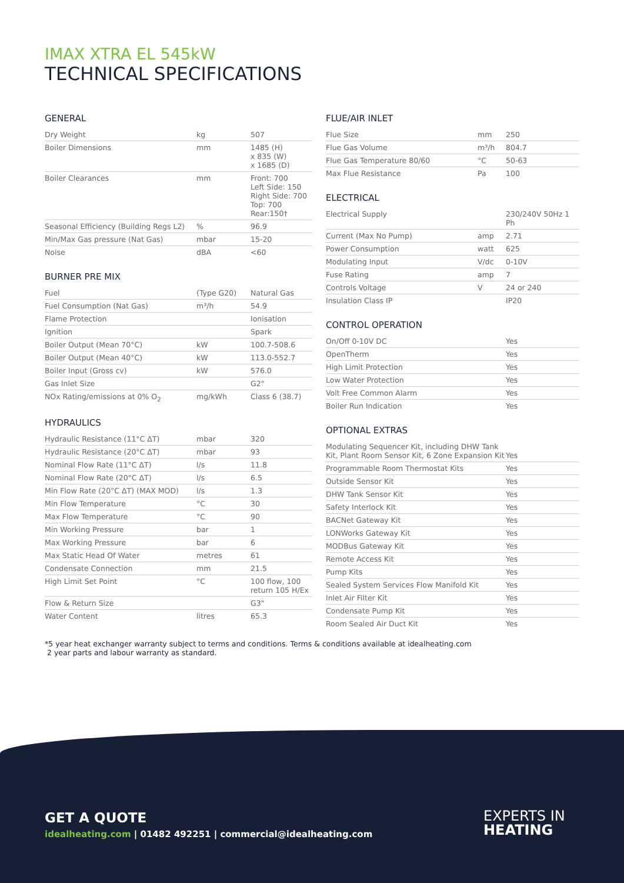IMAX XTRA EL 545kW
TECHNICAL SPECIFICATIONS
GENERAL
| Dry Weight | kg | 507 |
| Boiler Dimensions | mm | 1485 (H) x 835 (W) x 1685 (D) |
| Boiler Clearances | mm | Front: 700 Left Side: 150 Right Side: 700 Top: 700 Rear:150† |
| Seasonal Efficiency (Building Regs L2) | % | 96.9 |
| Min/Max Gas pressure (Nat Gas) | mbar | 15-20 |
| Noise | dBA | <60 |
BURNER PRE MIX
| Fuel | (Type G20) | Natural Gas |
| Fuel Consumption (Nat Gas) | m³/h | 54.9 |
| Flame Protection | | Ionisation |
| Ignition | | Spark |
| Boiler Output (Mean 70°C) | kW | 100.7-508.6 |
| Boiler Output (Mean 40°C) | kW | 113.0-552.7 |
| Boiler Input (Gross cv) | kW | 576.0 |
| Gas Inlet Size | | G2" |
| NOx Rating/emissions at 0% O<sub>2</sub> | mg/kWh | Class 6 (38.7) |
HYDRAULICS
| Hydraulic Resistance (11°C ΔT) | mbar | 320 |
| Hydraulic Resistance (20°C ΔT) | mbar | 93 |
| Nominal Flow Rate (11°C ΔT) | l/s | 11.8 |
| Nominal Flow Rate (20°C ΔT) | l/s | 6.5 |
| Min Flow Rate (20°C ΔT) (MAX MOD) | l/s | 1.3 |
| Min Flow Temperature | °C | 30 |
| Max Flow Temperature | °C | 90 |
| Min Working Pressure | bar | 1 |
| Max Working Pressure | bar | 6 |
| Max Static Head Of Water | metres | 61 |
| Condensate Connection | mm | 21.5 |
| High Limit Set Point | °C | 100 flow, 100 return 105 H/Ex |
| Flow & Return Size | | G3" |
| Water Content | litres | 65.3 |
FLUE/AIR INLET
| Flue Size | mm | 250 |
| Flue Gas Volume | m³/h | 804.7 |
| Flue Gas Temperature 80/60 | °C | 50-63 |
| Max Flue Resistance | Pa | 100 |
ELECTRICAL
| Electrical Supply | | 230/240V 50Hz 1 Ph |
| Current (Max No Pump) | amp | 2.71 |
| Power Consumption | watt | 625 |
| Modulating Input | V/dc | 0-10V |
| Fuse Rating | amp | 7 |
| Controls Voltage | V | 24 or 240 |
| Insulation Class IP | | IP20 |
CONTROL OPERATION
| On/Off 0-10V DC | Yes |
| OpenTherm | Yes |
| High Limit Protection | Yes |
| Low Water Protection | Yes |
| Volt Free Common Alarm | Yes |
| Boiler Run Indication | Yes |
OPTIONAL EXTRAS
| Modulating Sequencer Kit, including DHW Tank Kit, Plant Room Sensor Kit, 6 Zone Expansion Kit | Yes |
| Programmable Room Thermostat Kits | Yes |
| Outside Sensor Kit | Yes |
| DHW Tank Sensor Kit | Yes |
| Safety Interlock Kit | Yes |
| BACNet Gateway Kit | Yes |
| LONWorks Gateway Kit | Yes |
| MODBus Gateway Kit | Yes |
| Remote Access Kit | Yes |
| Pump Kits | Yes |
| Sealed System Services Flow Manifold Kit | Yes |
| Inlet Air Filter Kit | Yes |
| Condensate Pump Kit | Yes |
| Room Sealed Air Duct Kit | Yes |
*5 year heat exchanger warranty subject to terms and conditions. Terms & conditions available at idealheating.com
2 year parts and labour warranty as standard.
GET A QUOTE
idealheating.com | 01482 492251 | commercial@idealheating.com
EXPERTS IN
HEATING